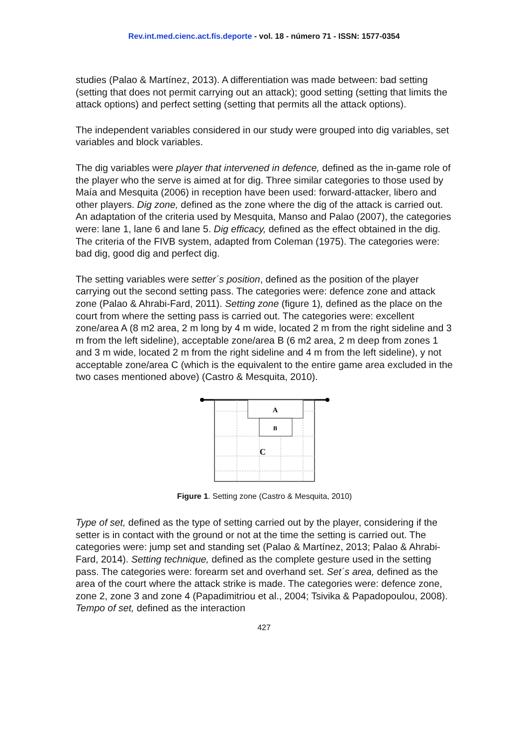Rev.int.med.cienc.act.fís.deporte - vol. 18 - número 71 - ISSN: 1577-0354
studies (Palao & Martínez, 2013). A differentiation was made between: bad setting (setting that does not permit carrying out an attack); good setting (setting that limits the attack options) and perfect setting (setting that permits all the attack options).
The independent variables considered in our study were grouped into dig variables, set variables and block variables.
The dig variables were player that intervened in defence, defined as the in-game role of the player who the serve is aimed at for dig. Three similar categories to those used by Maía and Mesquita (2006) in reception have been used: forward-attacker, libero and other players. Dig zone, defined as the zone where the dig of the attack is carried out. An adaptation of the criteria used by Mesquita, Manso and Palao (2007), the categories were: lane 1, lane 6 and lane 5. Dig efficacy, defined as the effect obtained in the dig. The criteria of the FIVB system, adapted from Coleman (1975). The categories were: bad dig, good dig and perfect dig.
The setting variables were setter´s position, defined as the position of the player carrying out the second setting pass. The categories were: defence zone and attack zone (Palao & Ahrabi-Fard, 2011). Setting zone (figure 1), defined as the place on the court from where the setting pass is carried out. The categories were: excellent zone/area A (8 m2 area, 2 m long by 4 m wide, located 2 m from the right sideline and 3 m from the left sideline), acceptable zone/area B (6 m2 area, 2 m deep from zones 1 and 3 m wide, located 2 m from the right sideline and 4 m from the left sideline), y not acceptable zone/area C (which is the equivalent to the entire game area excluded in the two cases mentioned above) (Castro & Mesquita, 2010).
A
B
C
Figure 1. Setting zone (Castro & Mesquita, 2010)
Type of set, defined as the type of setting carried out by the player, considering if the setter is in contact with the ground or not at the time the setting is carried out. The categories were: jump set and standing set (Palao & Martínez, 2013; Palao & Ahrabi-Fard, 2014). Setting technique, defined as the complete gesture used in the setting pass. The categories were: forearm set and overhand set. Set´s area, defined as the area of the court where the attack strike is made. The categories were: defence zone, zone 2, zone 3 and zone 4 (Papadimitriou et al., 2004; Tsivika & Papadopoulou, 2008). Tempo of set, defined as the interaction
427